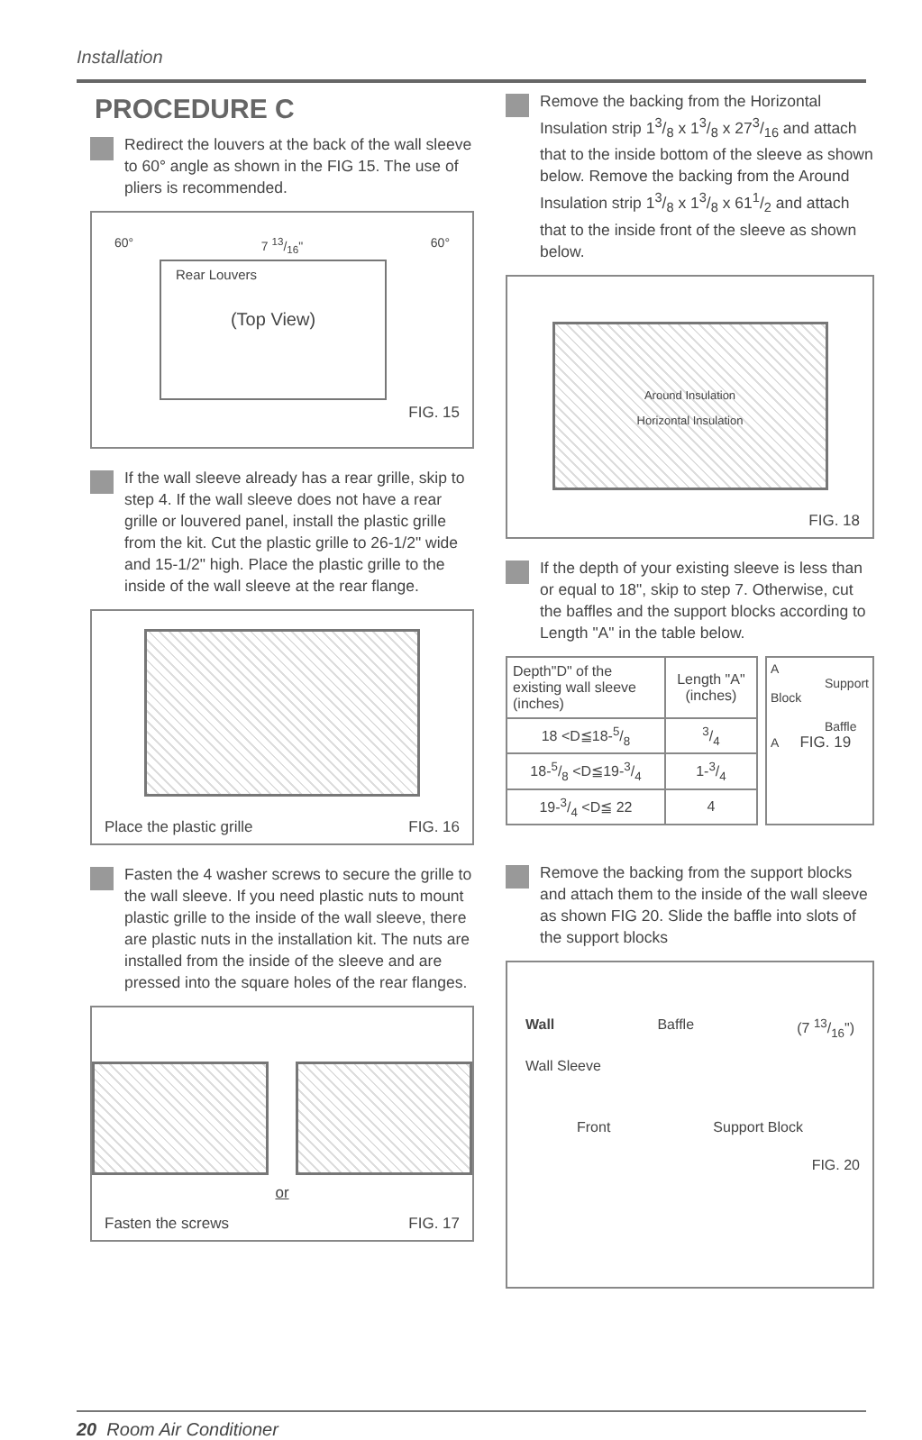Installation
PROCEDURE C
Redirect the louvers at the back of the wall sleeve to 60° angle as shown in the FIG 15. The use of pliers is recommended.
60° 7 13/16" 60°
Rear Louvers
(Top View)
FIG. 15
If the wall sleeve already has a rear grille, skip to step 4. If the wall sleeve does not have a rear grille or louvered panel, install the plastic grille from the kit. Cut the plastic grille to 26-1/2" wide and 15-1/2" high. Place the plastic grille to the inside of the wall sleeve at the rear flange.
Place the plastic grille FIG. 16
Fasten the 4 washer screws to secure the grille to the wall sleeve. If you need plastic nuts to mount plastic grille to the inside of the wall sleeve, there are plastic nuts in the installation kit. The nuts are installed from the inside of the sleeve and are pressed into the square holes of the rear flanges.
or
Fasten the screws FIG. 17
Remove the backing from the Horizontal Insulation strip 13/8 x 13/8 x 273/16 and attach that to the inside bottom of the sleeve as shown below. Remove the backing from the Around Insulation strip 13/8 x 13/8 x 611/2 and attach that to the inside front of the sleeve as shown below.
Around Insulation
Horizontal Insulation
FIG. 18
If the depth of your existing sleeve is less than or equal to 18", skip to step 7. Otherwise, cut the baffles and the support blocks according to Length "A" in the table below.
| Depth"D" of the existing wall sleeve (inches) | Length "A" (inches) |
| --- | --- |
| 18 <D≦18-5/8 | 3/4 |
| 18-5/8 <D≦19-3/4 | 1-3/4 |
| 19-3/4 <D≦ 22 | 4 |
A
Support Block
Baffle
A FIG. 19
Remove the backing from the support blocks and attach them to the inside of the wall sleeve as shown FIG 20. Slide the baffle into slots of the support blocks
Wall Baffle (7 13/16")
Wall Sleeve
Front Support Block
FIG. 20
20 Room Air Conditioner